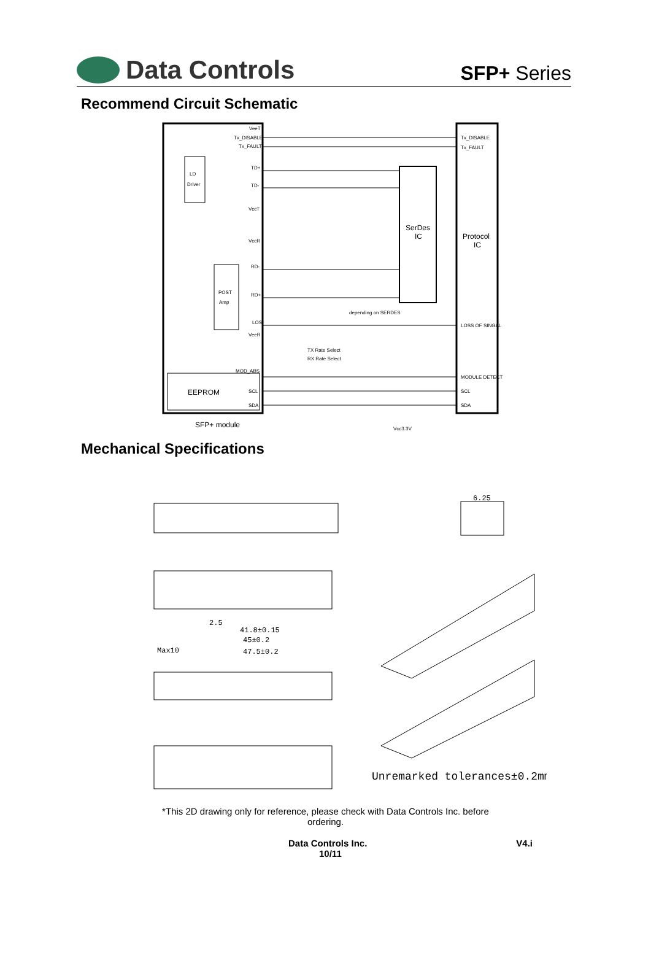Data Controls
SFP+ Series
Recommend Circuit Schematic
LD
Driver
POST
Amp
EEPROM
SerDes
IC
Protocol
IC
VeeT
Tx_DISABLE
Tx_FAULT
TD+
TD-
VccT
VccR
RD-
RD+
LOS
VeeR
MOD_ABS
SCL
SDA
Tx_DISABLE
Tx_FAULT
LOSS OF SINGAL
MODULE DETECT
SCL
SDA
depending on SERDES
SFP+ module
Vcc3.3V
TX Rate Select
RX Rate Select
Mechanical Specifications
6.25
2.5
41.8±0.15
45±0.2
47.5±0.2
Max10
Unremarked tolerances±0.2mm
*This 2D drawing only for reference, please check with Data Controls Inc. before ordering.
Data Controls Inc.
10/11
V4.i